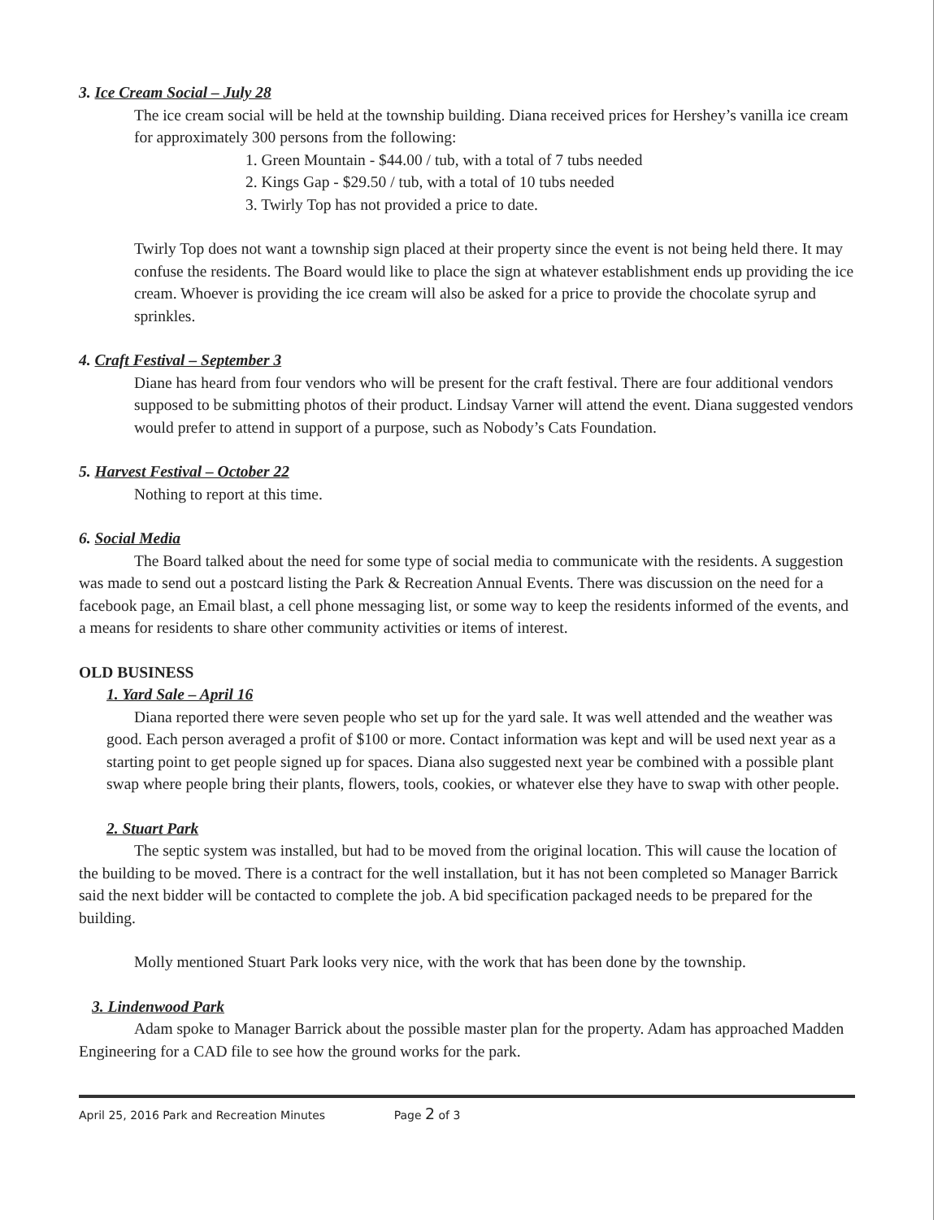3. Ice Cream Social – July 28
The ice cream social will be held at the township building. Diana received prices for Hershey’s vanilla ice cream for approximately 300 persons from the following:
1. Green Mountain - $44.00 / tub, with a total of 7 tubs needed
2. Kings Gap - $29.50 / tub, with a total of 10 tubs needed
3. Twirly Top has not provided a price to date.
Twirly Top does not want a township sign placed at their property since the event is not being held there. It may confuse the residents. The Board would like to place the sign at whatever establishment ends up providing the ice cream. Whoever is providing the ice cream will also be asked for a price to provide the chocolate syrup and sprinkles.
4. Craft Festival – September 3
Diane has heard from four vendors who will be present for the craft festival. There are four additional vendors supposed to be submitting photos of their product. Lindsay Varner will attend the event. Diana suggested vendors would prefer to attend in support of a purpose, such as Nobody’s Cats Foundation.
5. Harvest Festival – October 22
Nothing to report at this time.
6. Social Media
The Board talked about the need for some type of social media to communicate with the residents. A suggestion was made to send out a postcard listing the Park & Recreation Annual Events. There was discussion on the need for a facebook page, an Email blast, a cell phone messaging list, or some way to keep the residents informed of the events, and a means for residents to share other community activities or items of interest.
OLD BUSINESS
1. Yard Sale – April 16
Diana reported there were seven people who set up for the yard sale. It was well attended and the weather was good. Each person averaged a profit of $100 or more. Contact information was kept and will be used next year as a starting point to get people signed up for spaces. Diana also suggested next year be combined with a possible plant swap where people bring their plants, flowers, tools, cookies, or whatever else they have to swap with other people.
2. Stuart Park
The septic system was installed, but had to be moved from the original location. This will cause the location of the building to be moved. There is a contract for the well installation, but it has not been completed so Manager Barrick said the next bidder will be contacted to complete the job. A bid specification packaged needs to be prepared for the building.
Molly mentioned Stuart Park looks very nice, with the work that has been done by the township.
3. Lindenwood Park
Adam spoke to Manager Barrick about the possible master plan for the property. Adam has approached Madden Engineering for a CAD file to see how the ground works for the park.
April 25, 2016 Park and Recreation Minutes Page 2 of 3